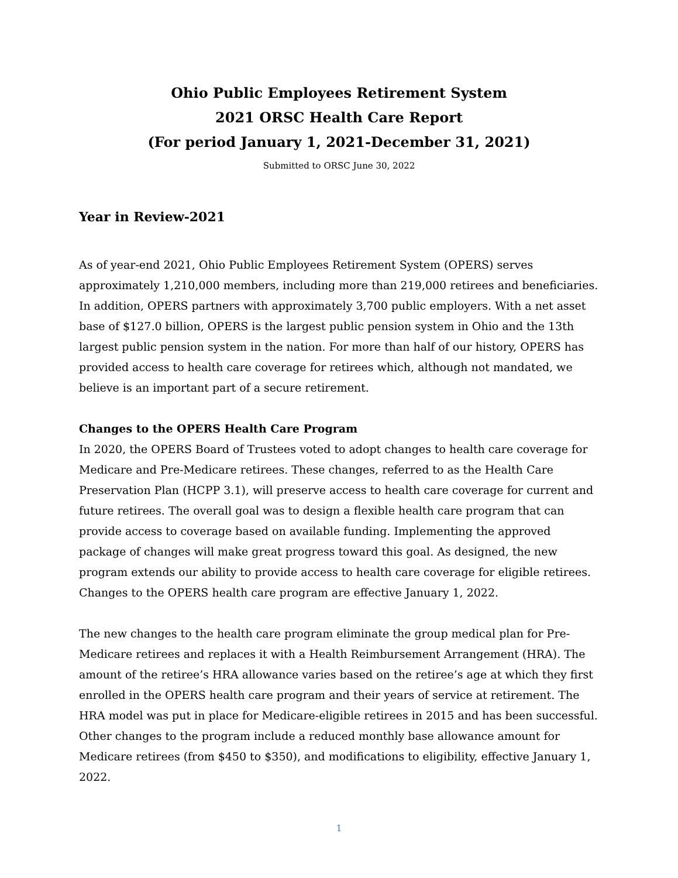Ohio Public Employees Retirement System
2021 ORSC Health Care Report
(For period January 1, 2021-December 31, 2021)
Submitted to ORSC June 30, 2022
Year in Review-2021
As of year-end 2021, Ohio Public Employees Retirement System (OPERS) serves approximately 1,210,000 members, including more than 219,000 retirees and beneficiaries. In addition, OPERS partners with approximately 3,700 public employers. With a net asset base of $127.0 billion, OPERS is the largest public pension system in Ohio and the 13th largest public pension system in the nation. For more than half of our history, OPERS has provided access to health care coverage for retirees which, although not mandated, we believe is an important part of a secure retirement.
Changes to the OPERS Health Care Program
In 2020, the OPERS Board of Trustees voted to adopt changes to health care coverage for Medicare and Pre-Medicare retirees. These changes, referred to as the Health Care Preservation Plan (HCPP 3.1), will preserve access to health care coverage for current and future retirees. The overall goal was to design a flexible health care program that can provide access to coverage based on available funding. Implementing the approved package of changes will make great progress toward this goal. As designed, the new program extends our ability to provide access to health care coverage for eligible retirees. Changes to the OPERS health care program are effective January 1, 2022.
The new changes to the health care program eliminate the group medical plan for Pre-Medicare retirees and replaces it with a Health Reimbursement Arrangement (HRA). The amount of the retiree’s HRA allowance varies based on the retiree’s age at which they first enrolled in the OPERS health care program and their years of service at retirement. The HRA model was put in place for Medicare-eligible retirees in 2015 and has been successful. Other changes to the program include a reduced monthly base allowance amount for Medicare retirees (from $450 to $350), and modifications to eligibility, effective January 1, 2022.
1